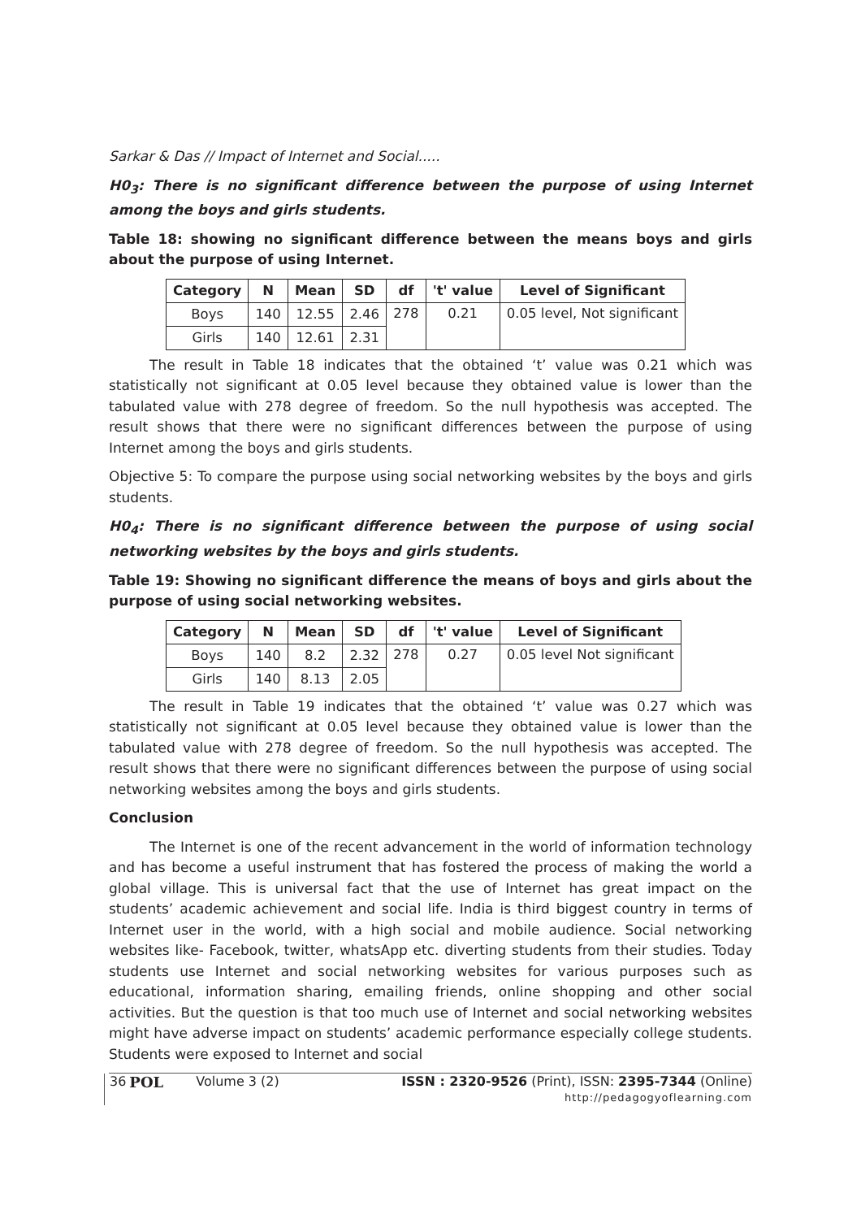Sarkar & Das // Impact of Internet and Social.....
H0<sub>3</sub>: There is no significant difference between the purpose of using Internet among the boys and girls students.
Table 18: showing no significant difference between the means boys and girls about the purpose of using Internet.
| Category | N | Mean | SD | df | 't' value | Level of Significant |
| --- | --- | --- | --- | --- | --- | --- |
| Boys | 140 | 12.55 | 2.46 | 278 | 0.21 | 0.05 level, Not significant |
| Girls | 140 | 12.61 | 2.31 | | | |
The result in Table 18 indicates that the obtained ‘t’ value was 0.21 which was statistically not significant at 0.05 level because they obtained value is lower than the tabulated value with 278 degree of freedom. So the null hypothesis was accepted. The result shows that there were no significant differences between the purpose of using Internet among the boys and girls students.
Objective 5: To compare the purpose using social networking websites by the boys and girls students.
H0<sub>4</sub>: There is no significant difference between the purpose of using social networking websites by the boys and girls students.
Table 19: Showing no significant difference the means of boys and girls about the purpose of using social networking websites.
| Category | N | Mean | SD | df | 't' value | Level of Significant |
| --- | --- | --- | --- | --- | --- | --- |
| Boys | 140 | 8.2 | 2.32 | 278 | 0.27 | 0.05 level Not significant |
| Girls | 140 | 8.13 | 2.05 | | | |
The result in Table 19 indicates that the obtained ‘t’ value was 0.27 which was statistically not significant at 0.05 level because they obtained value is lower than the tabulated value with 278 degree of freedom. So the null hypothesis was accepted. The result shows that there were no significant differences between the purpose of using social networking websites among the boys and girls students.
Conclusion
The Internet is one of the recent advancement in the world of information technology and has become a useful instrument that has fostered the process of making the world a global village. This is universal fact that the use of Internet has great impact on the students’ academic achievement and social life. India is third biggest country in terms of Internet user in the world, with a high social and mobile audience. Social networking websites like- Facebook, twitter, whatsApp etc. diverting students from their studies. Today students use Internet and social networking websites for various purposes such as educational, information sharing, emailing friends, online shopping and other social activities. But the question is that too much use of Internet and social networking websites might have adverse impact on students’ academic performance especially college students. Students were exposed to Internet and social
36 POL Volume 3 (2) ISSN : 2320-9526 (Print), ISSN: 2395-7344 (Online)
http://pedagogyoflearning.com